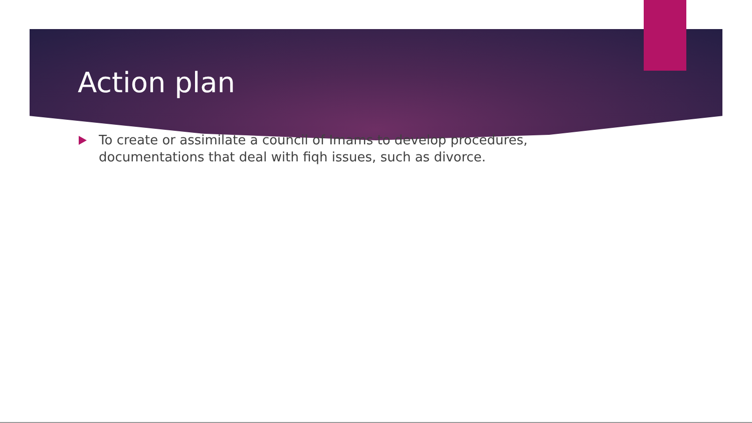Action plan
To create or assimilate a council of Imams to develop procedures, documentations that deal with fiqh issues, such as divorce.